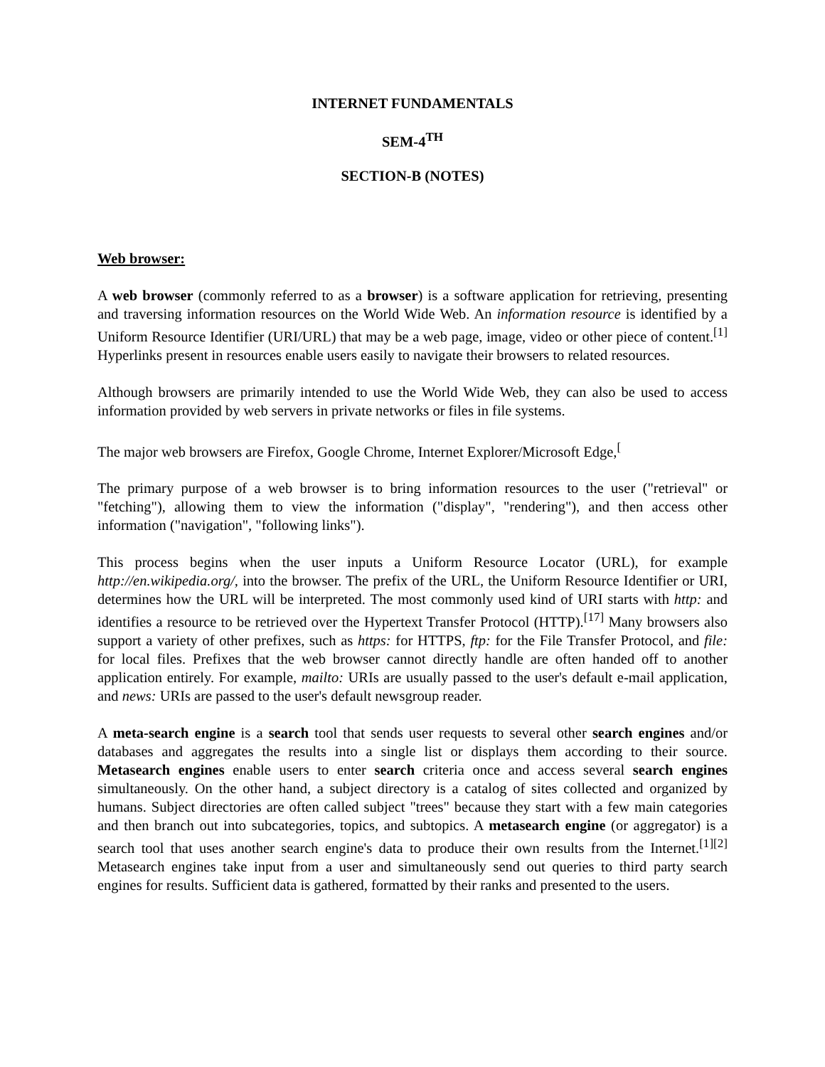INTERNET FUNDAMENTALS
SEM-4<sup>TH</sup>
SECTION-B (NOTES)
Web browser:
A web browser (commonly referred to as a browser) is a software application for retrieving, presenting and traversing information resources on the World Wide Web. An information resource is identified by a Uniform Resource Identifier (URI/URL) that may be a web page, image, video or other piece of content.<sup>[1]</sup> Hyperlinks present in resources enable users easily to navigate their browsers to related resources.
Although browsers are primarily intended to use the World Wide Web, they can also be used to access information provided by web servers in private networks or files in file systems.
The major web browsers are Firefox, Google Chrome, Internet Explorer/Microsoft Edge,<sup>[</sup>
The primary purpose of a web browser is to bring information resources to the user ("retrieval" or "fetching"), allowing them to view the information ("display", "rendering"), and then access other information ("navigation", "following links").
This process begins when the user inputs a Uniform Resource Locator (URL), for example http://en.wikipedia.org/, into the browser. The prefix of the URL, the Uniform Resource Identifier or URI, determines how the URL will be interpreted. The most commonly used kind of URI starts with http: and identifies a resource to be retrieved over the Hypertext Transfer Protocol (HTTP).<sup>[17]</sup> Many browsers also support a variety of other prefixes, such as https: for HTTPS, ftp: for the File Transfer Protocol, and file: for local files. Prefixes that the web browser cannot directly handle are often handed off to another application entirely. For example, mailto: URIs are usually passed to the user's default e-mail application, and news: URIs are passed to the user's default newsgroup reader.
A meta-search engine is a search tool that sends user requests to several other search engines and/or databases and aggregates the results into a single list or displays them according to their source. Metasearch engines enable users to enter search criteria once and access several search engines simultaneously. On the other hand, a subject directory is a catalog of sites collected and organized by humans. Subject directories are often called subject "trees" because they start with a few main categories and then branch out into subcategories, topics, and subtopics. A metasearch engine (or aggregator) is a search tool that uses another search engine's data to produce their own results from the Internet.<sup>[1][2]</sup> Metasearch engines take input from a user and simultaneously send out queries to third party search engines for results. Sufficient data is gathered, formatted by their ranks and presented to the users.